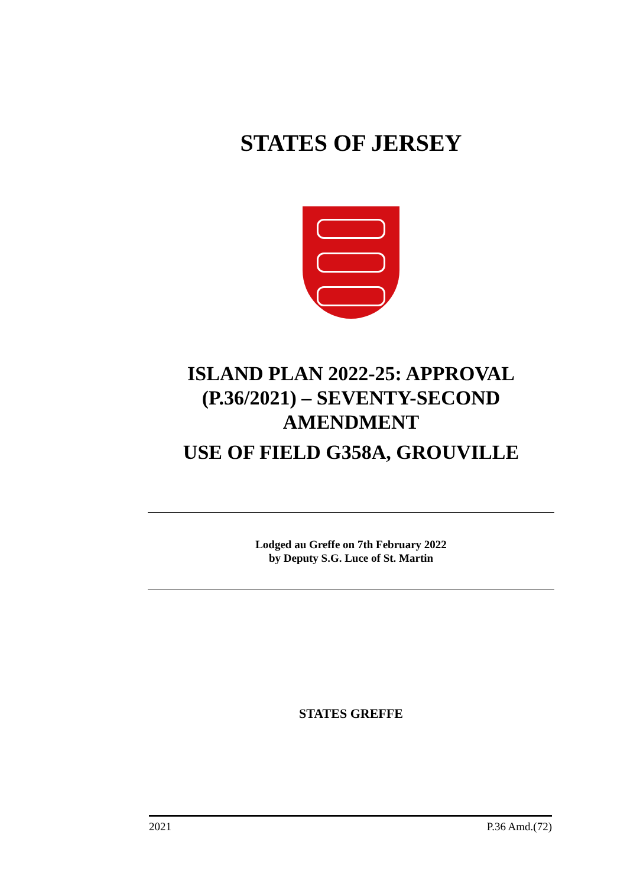STATES OF JERSEY
ISLAND PLAN 2022-25: APPROVAL (P.36/2021) – SEVENTY-SECOND AMENDMENT
USE OF FIELD G358A, GROUVILLE
Lodged au Greffe on 7th February 2022
by Deputy S.G. Luce of St. Martin
STATES GREFFE
2021 P.36 Amd.(72)